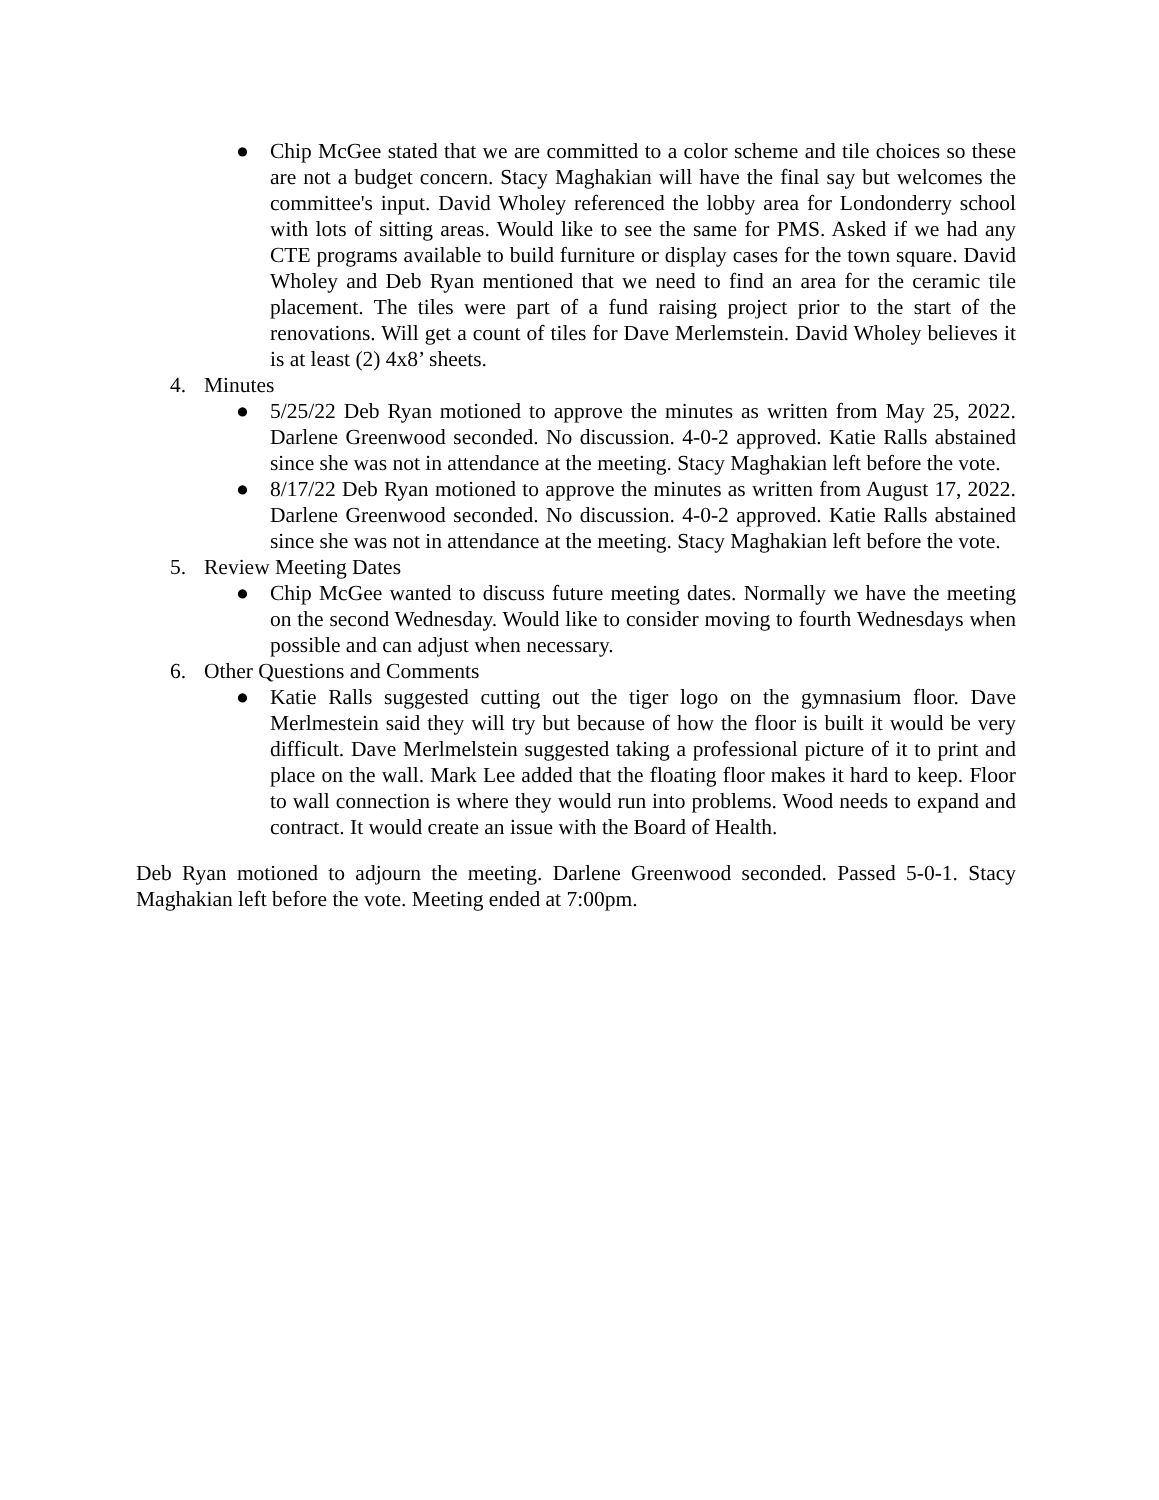● Chip McGee stated that we are committed to a color scheme and tile choices so these are not a budget concern. Stacy Maghakian will have the final say but welcomes the committee's input. David Wholey referenced the lobby area for Londonderry school with lots of sitting areas. Would like to see the same for PMS. Asked if we had any CTE programs available to build furniture or display cases for the town square. David Wholey and Deb Ryan mentioned that we need to find an area for the ceramic tile placement. The tiles were part of a fund raising project prior to the start of the renovations. Will get a count of tiles for Dave Merlemstein. David Wholey believes it is at least (2) 4x8’ sheets.
4. Minutes
● 5/25/22 Deb Ryan motioned to approve the minutes as written from May 25, 2022. Darlene Greenwood seconded. No discussion. 4-0-2 approved. Katie Ralls abstained since she was not in attendance at the meeting. Stacy Maghakian left before the vote.
● 8/17/22 Deb Ryan motioned to approve the minutes as written from August 17, 2022. Darlene Greenwood seconded. No discussion. 4-0-2 approved. Katie Ralls abstained since she was not in attendance at the meeting. Stacy Maghakian left before the vote.
5. Review Meeting Dates
● Chip McGee wanted to discuss future meeting dates. Normally we have the meeting on the second Wednesday. Would like to consider moving to fourth Wednesdays when possible and can adjust when necessary.
6. Other Questions and Comments
● Katie Ralls suggested cutting out the tiger logo on the gymnasium floor. Dave Merlmestein said they will try but because of how the floor is built it would be very difficult. Dave Merlmelstein suggested taking a professional picture of it to print and place on the wall. Mark Lee added that the floating floor makes it hard to keep. Floor to wall connection is where they would run into problems. Wood needs to expand and contract. It would create an issue with the Board of Health.
Deb Ryan motioned to adjourn the meeting. Darlene Greenwood seconded. Passed 5-0-1. Stacy Maghakian left before the vote. Meeting ended at 7:00pm.